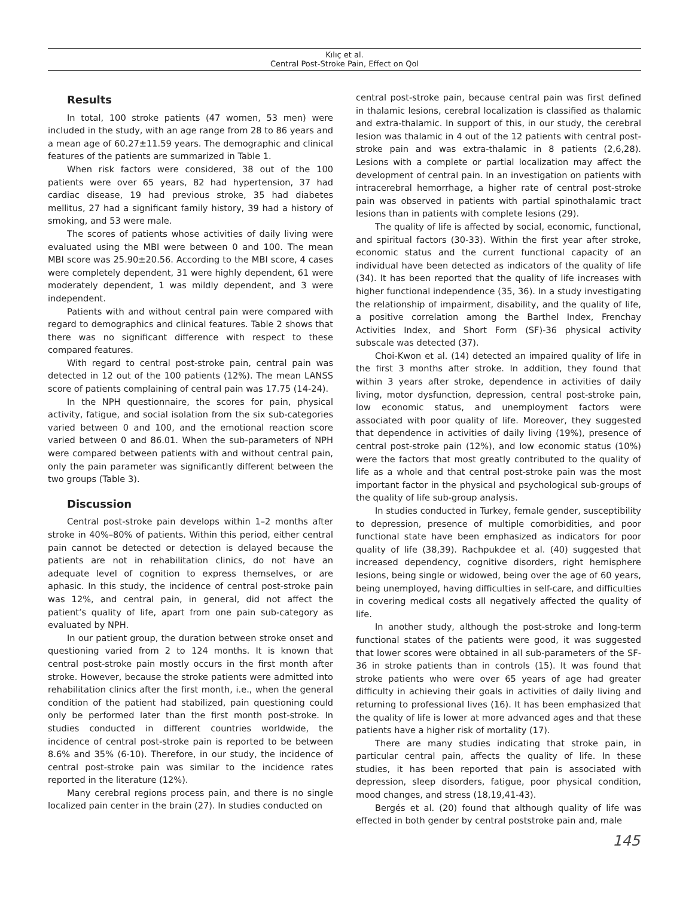Kılıç et al.
Central Post-Stroke Pain, Effect on Qol
Results
In total, 100 stroke patients (47 women, 53 men) were included in the study, with an age range from 28 to 86 years and a mean age of 60.27±11.59 years. The demographic and clinical features of the patients are summarized in Table 1.
When risk factors were considered, 38 out of the 100 patients were over 65 years, 82 had hypertension, 37 had cardiac disease, 19 had previous stroke, 35 had diabetes mellitus, 27 had a significant family history, 39 had a history of smoking, and 53 were male.
The scores of patients whose activities of daily living were evaluated using the MBI were between 0 and 100. The mean MBI score was 25.90±20.56. According to the MBI score, 4 cases were completely dependent, 31 were highly dependent, 61 were moderately dependent, 1 was mildly dependent, and 3 were independent.
Patients with and without central pain were compared with regard to demographics and clinical features. Table 2 shows that there was no significant difference with respect to these compared features.
With regard to central post-stroke pain, central pain was detected in 12 out of the 100 patients (12%). The mean LANSS score of patients complaining of central pain was 17.75 (14-24).
In the NPH questionnaire, the scores for pain, physical activity, fatigue, and social isolation from the six sub-categories varied between 0 and 100, and the emotional reaction score varied between 0 and 86.01. When the sub-parameters of NPH were compared between patients with and without central pain, only the pain parameter was significantly different between the two groups (Table 3).
Discussion
Central post-stroke pain develops within 1–2 months after stroke in 40%–80% of patients. Within this period, either central pain cannot be detected or detection is delayed because the patients are not in rehabilitation clinics, do not have an adequate level of cognition to express themselves, or are aphasic. In this study, the incidence of central post-stroke pain was 12%, and central pain, in general, did not affect the patient’s quality of life, apart from one pain sub-category as evaluated by NPH.
In our patient group, the duration between stroke onset and questioning varied from 2 to 124 months. It is known that central post-stroke pain mostly occurs in the first month after stroke. However, because the stroke patients were admitted into rehabilitation clinics after the first month, i.e., when the general condition of the patient had stabilized, pain questioning could only be performed later than the first month post-stroke. In studies conducted in different countries worldwide, the incidence of central post-stroke pain is reported to be between 8.6% and 35% (6-10). Therefore, in our study, the incidence of central post-stroke pain was similar to the incidence rates reported in the literature (12%).
Many cerebral regions process pain, and there is no single localized pain center in the brain (27). In studies conducted on
central post-stroke pain, because central pain was first defined in thalamic lesions, cerebral localization is classified as thalamic and extra-thalamic. In support of this, in our study, the cerebral lesion was thalamic in 4 out of the 12 patients with central post-stroke pain and was extra-thalamic in 8 patients (2,6,28). Lesions with a complete or partial localization may affect the development of central pain. In an investigation on patients with intracerebral hemorrhage, a higher rate of central post-stroke pain was observed in patients with partial spinothalamic tract lesions than in patients with complete lesions (29).
The quality of life is affected by social, economic, functional, and spiritual factors (30-33). Within the first year after stroke, economic status and the current functional capacity of an individual have been detected as indicators of the quality of life (34). It has been reported that the quality of life increases with higher functional independence (35, 36). In a study investigating the relationship of impairment, disability, and the quality of life, a positive correlation among the Barthel Index, Frenchay Activities Index, and Short Form (SF)-36 physical activity subscale was detected (37).
Choi-Kwon et al. (14) detected an impaired quality of life in the first 3 months after stroke. In addition, they found that within 3 years after stroke, dependence in activities of daily living, motor dysfunction, depression, central post-stroke pain, low economic status, and unemployment factors were associated with poor quality of life. Moreover, they suggested that dependence in activities of daily living (19%), presence of central post-stroke pain (12%), and low economic status (10%) were the factors that most greatly contributed to the quality of life as a whole and that central post-stroke pain was the most important factor in the physical and psychological sub-groups of the quality of life sub-group analysis.
In studies conducted in Turkey, female gender, susceptibility to depression, presence of multiple comorbidities, and poor functional state have been emphasized as indicators for poor quality of life (38,39). Rachpukdee et al. (40) suggested that increased dependency, cognitive disorders, right hemisphere lesions, being single or widowed, being over the age of 60 years, being unemployed, having difficulties in self-care, and difficulties in covering medical costs all negatively affected the quality of life.
In another study, although the post-stroke and long-term functional states of the patients were good, it was suggested that lower scores were obtained in all sub-parameters of the SF-36 in stroke patients than in controls (15). It was found that stroke patients who were over 65 years of age had greater difficulty in achieving their goals in activities of daily living and returning to professional lives (16). It has been emphasized that the quality of life is lower at more advanced ages and that these patients have a higher risk of mortality (17).
There are many studies indicating that stroke pain, in particular central pain, affects the quality of life. In these studies, it has been reported that pain is associated with depression, sleep disorders, fatigue, poor physical condition, mood changes, and stress (18,19,41-43).
Bergés et al. (20) found that although quality of life was effected in both gender by central poststroke pain and, male
145